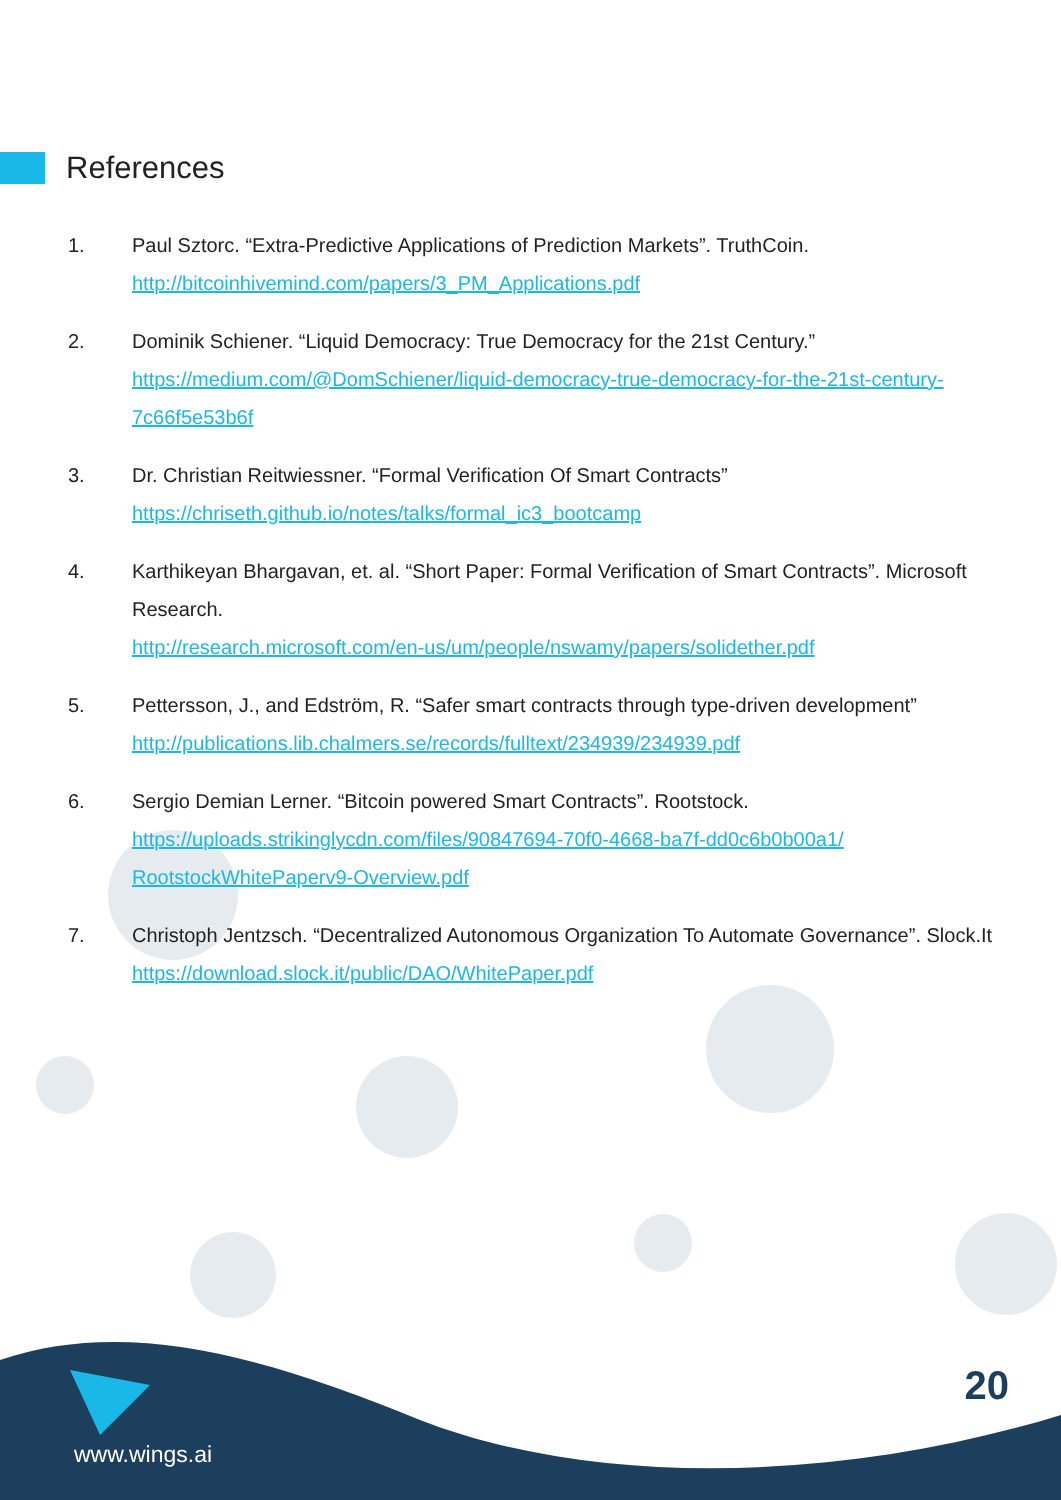References
1. Paul Sztorc. “Extra-Predictive Applications of Prediction Markets”. TruthCoin.
http://bitcoinhivemind.com/papers/3_PM_Applications.pdf
2. Dominik Schiener. “Liquid Democracy: True Democracy for the 21st Century.”
https://medium.com/@DomSchiener/liquid-democracy-true-democracy-for-the-21st-century-7c66f5e53b6f
3. Dr. Christian Reitwiessner. “Formal Verification Of Smart Contracts”
https://chriseth.github.io/notes/talks/formal_ic3_bootcamp
4. Karthikeyan Bhargavan, et. al. “Short Paper: Formal Verification of Smart Contracts”. Microsoft Research.
http://research.microsoft.com/en-us/um/people/nswamy/papers/solidether.pdf
5. Pettersson, J., and Edström, R. “Safer smart contracts through type-driven development”
http://publications.lib.chalmers.se/records/fulltext/234939/234939.pdf
6. Sergio Demian Lerner. “Bitcoin powered Smart Contracts”. Rootstock.
https://uploads.strikinglycdn.com/files/90847694-70f0-4668-ba7f-dd0c6b0b00a1/
RootstockWhitePaperv9-Overview.pdf
7. Christoph Jentzsch. “Decentralized Autonomous Organization To Automate Governance”. Slock.It
https://download.slock.it/public/DAO/WhitePaper.pdf
www.wings.ai
20